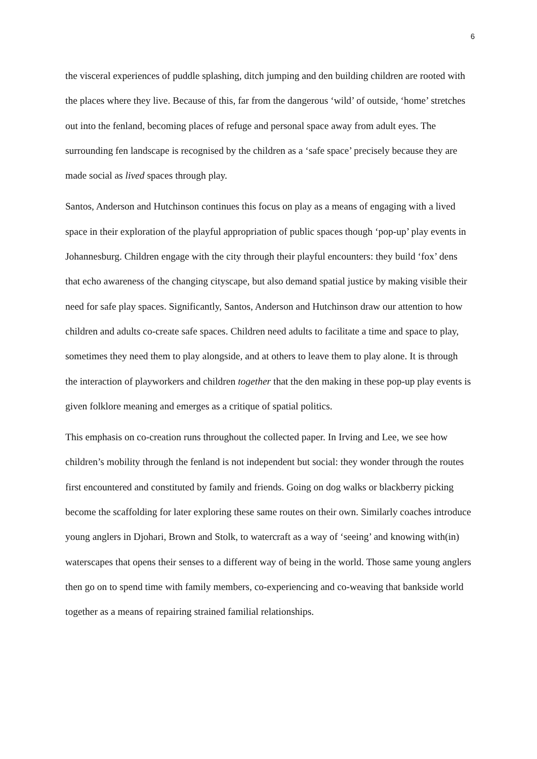6
the visceral experiences of puddle splashing, ditch jumping and den building children are rooted with the places where they live. Because of this, far from the dangerous ‘wild’ of outside, ‘home’ stretches out into the fenland, becoming places of refuge and personal space away from adult eyes. The surrounding fen landscape is recognised by the children as a ‘safe space’ precisely because they are made social as lived spaces through play.
Santos, Anderson and Hutchinson continues this focus on play as a means of engaging with a lived space in their exploration of the playful appropriation of public spaces though ‘pop-up’ play events in Johannesburg. Children engage with the city through their playful encounters: they build ‘fox’ dens that echo awareness of the changing cityscape, but also demand spatial justice by making visible their need for safe play spaces. Significantly, Santos, Anderson and Hutchinson draw our attention to how children and adults co-create safe spaces. Children need adults to facilitate a time and space to play, sometimes they need them to play alongside, and at others to leave them to play alone. It is through the interaction of playworkers and children together that the den making in these pop-up play events is given folklore meaning and emerges as a critique of spatial politics.
This emphasis on co-creation runs throughout the collected paper. In Irving and Lee, we see how children’s mobility through the fenland is not independent but social: they wonder through the routes first encountered and constituted by family and friends. Going on dog walks or blackberry picking become the scaffolding for later exploring these same routes on their own. Similarly coaches introduce young anglers in Djohari, Brown and Stolk, to watercraft as a way of ‘seeing’ and knowing with(in) waterscapes that opens their senses to a different way of being in the world. Those same young anglers then go on to spend time with family members, co-experiencing and co-weaving that bankside world together as a means of repairing strained familial relationships.